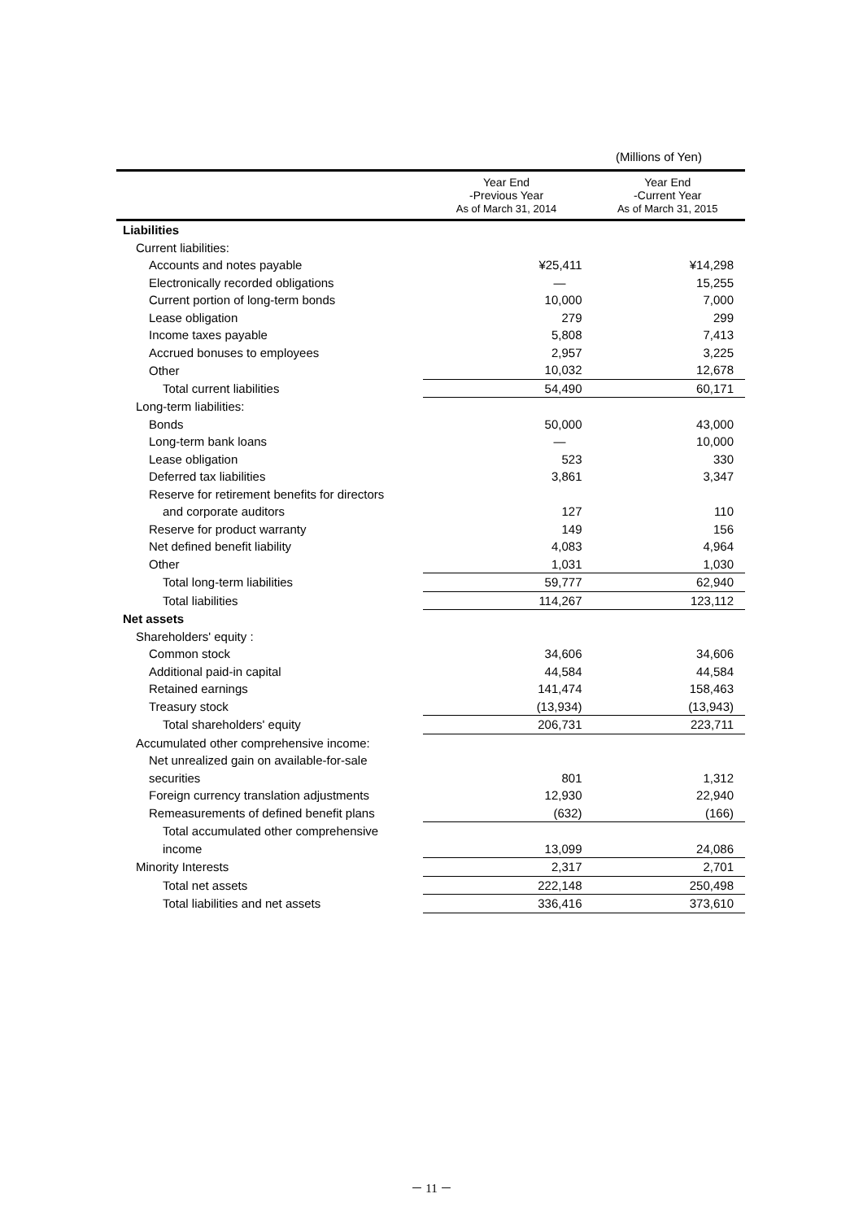(Millions of Yen)
| | Year End -Previous Year As of March 31, 2014 | Year End -Current Year As of March 31, 2015 |
| --- | --- | --- |
| Liabilities | | |
| Current liabilities: | | |
| Accounts and notes payable | ¥25,411 | ¥14,298 |
| Electronically recorded obligations | — | 15,255 |
| Current portion of long-term bonds | 10,000 | 7,000 |
| Lease obligation | 279 | 299 |
| Income taxes payable | 5,808 | 7,413 |
| Accrued bonuses to employees | 2,957 | 3,225 |
| Other | 10,032 | 12,678 |
| Total current liabilities | 54,490 | 60,171 |
| Long-term liabilities: | | |
| Bonds | 50,000 | 43,000 |
| Long-term bank loans | — | 10,000 |
| Lease obligation | 523 | 330 |
| Deferred tax liabilities | 3,861 | 3,347 |
| Reserve for retirement benefits for directors | | |
| and corporate auditors | 127 | 110 |
| Reserve for product warranty | 149 | 156 |
| Net defined benefit liability | 4,083 | 4,964 |
| Other | 1,031 | 1,030 |
| Total long-term liabilities | 59,777 | 62,940 |
| Total liabilities | 114,267 | 123,112 |
| Net assets | | |
| Shareholders' equity : | | |
| Common stock | 34,606 | 34,606 |
| Additional paid-in capital | 44,584 | 44,584 |
| Retained earnings | 141,474 | 158,463 |
| Treasury stock | (13,934) | (13,943) |
| Total shareholders' equity | 206,731 | 223,711 |
| Accumulated other comprehensive income: | | |
| Net unrealized gain on available-for-sale | | |
| securities | 801 | 1,312 |
| Foreign currency translation adjustments | 12,930 | 22,940 |
| Remeasurements of defined benefit plans | (632) | (166) |
| Total accumulated other comprehensive | | |
| income | 13,099 | 24,086 |
| Minority Interests | 2,317 | 2,701 |
| Total net assets | 222,148 | 250,498 |
| Total liabilities and net assets | 336,416 | 373,610 |
－ 11 －